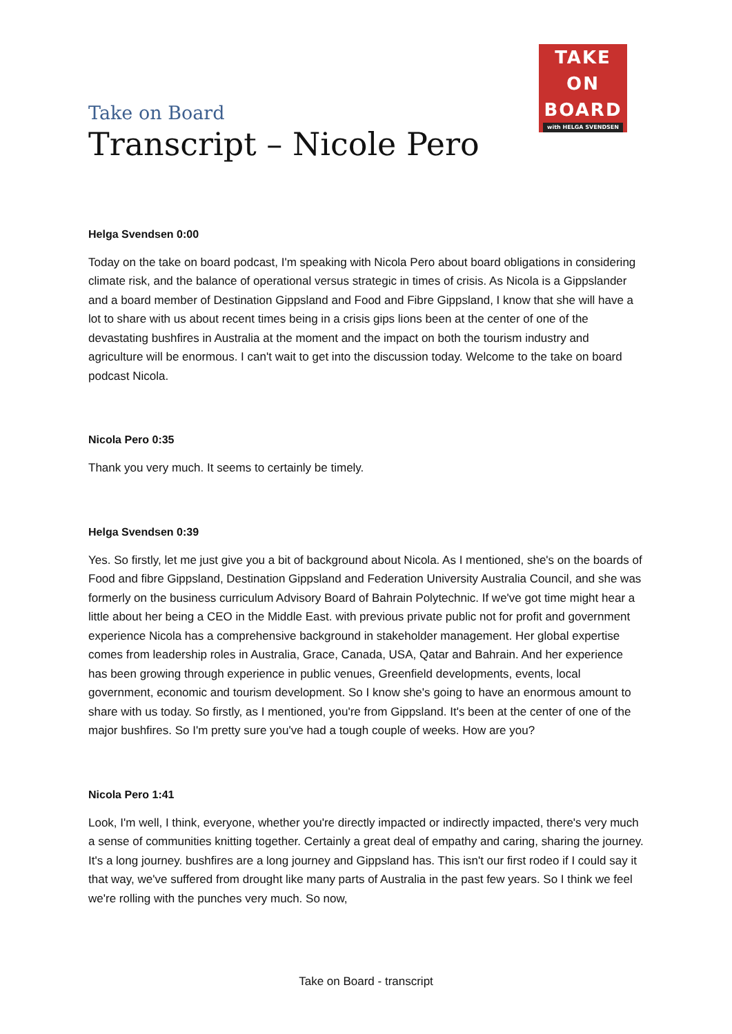TAKE
ON
BOARD
with HELGA SVENDSEN
Take on Board
Transcript – Nicole Pero
Helga Svendsen 0:00
Today on the take on board podcast, I'm speaking with Nicola Pero about board obligations in considering climate risk, and the balance of operational versus strategic in times of crisis. As Nicola is a Gippslander and a board member of Destination Gippsland and Food and Fibre Gippsland, I know that she will have a lot to share with us about recent times being in a crisis gips lions been at the center of one of the devastating bushfires in Australia at the moment and the impact on both the tourism industry and agriculture will be enormous. I can't wait to get into the discussion today. Welcome to the take on board podcast Nicola.
Nicola Pero 0:35
Thank you very much. It seems to certainly be timely.
Helga Svendsen 0:39
Yes. So firstly, let me just give you a bit of background about Nicola. As I mentioned, she's on the boards of Food and fibre Gippsland, Destination Gippsland and Federation University Australia Council, and she was formerly on the business curriculum Advisory Board of Bahrain Polytechnic. If we've got time might hear a little about her being a CEO in the Middle East. with previous private public not for profit and government experience Nicola has a comprehensive background in stakeholder management. Her global expertise comes from leadership roles in Australia, Grace, Canada, USA, Qatar and Bahrain. And her experience has been growing through experience in public venues, Greenfield developments, events, local government, economic and tourism development. So I know she's going to have an enormous amount to share with us today. So firstly, as I mentioned, you're from Gippsland. It's been at the center of one of the major bushfires. So I'm pretty sure you've had a tough couple of weeks. How are you?
Nicola Pero 1:41
Look, I'm well, I think, everyone, whether you're directly impacted or indirectly impacted, there's very much a sense of communities knitting together. Certainly a great deal of empathy and caring, sharing the journey. It's a long journey. bushfires are a long journey and Gippsland has. This isn't our first rodeo if I could say it that way, we've suffered from drought like many parts of Australia in the past few years. So I think we feel we're rolling with the punches very much. So now,
Take on Board - transcript